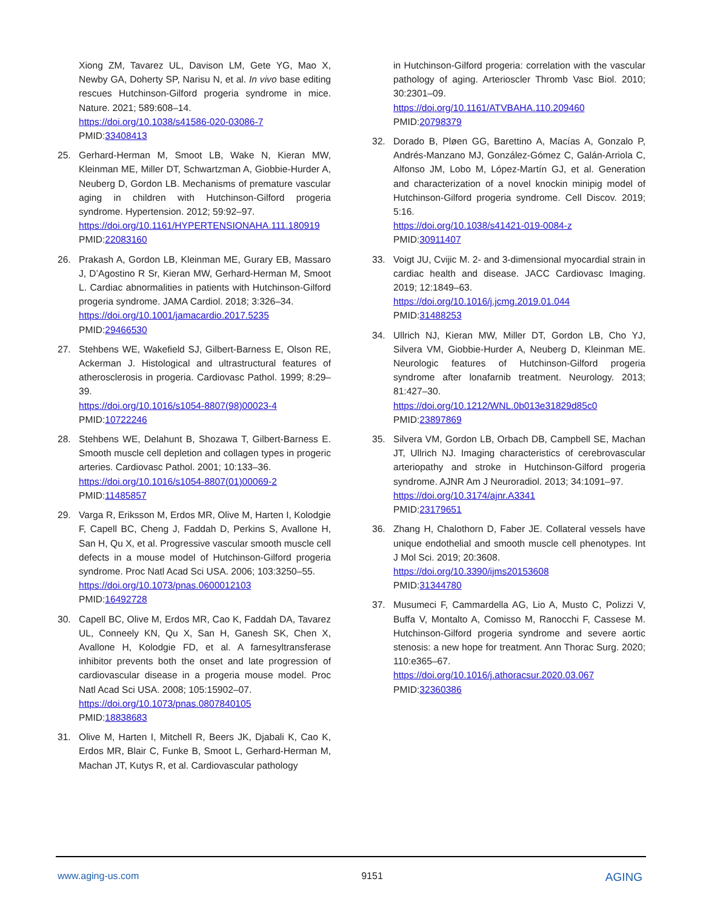Xiong ZM, Tavarez UL, Davison LM, Gete YG, Mao X, Newby GA, Doherty SP, Narisu N, et al. In vivo base editing rescues Hutchinson-Gilford progeria syndrome in mice. Nature. 2021; 589:608–14.
https://doi.org/10.1038/s41586-020-03086-7
PMID:33408413
25. Gerhard-Herman M, Smoot LB, Wake N, Kieran MW, Kleinman ME, Miller DT, Schwartzman A, Giobbie-Hurder A, Neuberg D, Gordon LB. Mechanisms of premature vascular aging in children with Hutchinson-Gilford progeria syndrome. Hypertension. 2012; 59:92–97.
https://doi.org/10.1161/HYPERTENSIONAHA.111.180919 PMID:22083160
26. Prakash A, Gordon LB, Kleinman ME, Gurary EB, Massaro J, D’Agostino R Sr, Kieran MW, Gerhard-Herman M, Smoot L. Cardiac abnormalities in patients with Hutchinson-Gilford progeria syndrome. JAMA Cardiol. 2018; 3:326–34.
https://doi.org/10.1001/jamacardio.2017.5235
PMID:29466530
27. Stehbens WE, Wakefield SJ, Gilbert-Barness E, Olson RE, Ackerman J. Histological and ultrastructural features of atherosclerosis in progeria. Cardiovasc Pathol. 1999; 8:29–39.
https://doi.org/10.1016/s1054-8807(98)00023-4
PMID:10722246
28. Stehbens WE, Delahunt B, Shozawa T, Gilbert-Barness E. Smooth muscle cell depletion and collagen types in progeric arteries. Cardiovasc Pathol. 2001; 10:133–36.
https://doi.org/10.1016/s1054-8807(01)00069-2
PMID:11485857
29. Varga R, Eriksson M, Erdos MR, Olive M, Harten I, Kolodgie F, Capell BC, Cheng J, Faddah D, Perkins S, Avallone H, San H, Qu X, et al. Progressive vascular smooth muscle cell defects in a mouse model of Hutchinson-Gilford progeria syndrome. Proc Natl Acad Sci USA. 2006; 103:3250–55.
https://doi.org/10.1073/pnas.0600012103
PMID:16492728
30. Capell BC, Olive M, Erdos MR, Cao K, Faddah DA, Tavarez UL, Conneely KN, Qu X, San H, Ganesh SK, Chen X, Avallone H, Kolodgie FD, et al. A farnesyltransferase inhibitor prevents both the onset and late progression of cardiovascular disease in a progeria mouse model. Proc Natl Acad Sci USA. 2008; 105:15902–07.
https://doi.org/10.1073/pnas.0807840105
PMID:18838683
31. Olive M, Harten I, Mitchell R, Beers JK, Djabali K, Cao K, Erdos MR, Blair C, Funke B, Smoot L, Gerhard-Herman M, Machan JT, Kutys R, et al. Cardiovascular pathology
in Hutchinson-Gilford progeria: correlation with the vascular pathology of aging. Arterioscler Thromb Vasc Biol. 2010; 30:2301–09.
https://doi.org/10.1161/ATVBAHA.110.209460
PMID:20798379
32. Dorado B, Pløen GG, Barettino A, Macías A, Gonzalo P, Andrés-Manzano MJ, González-Gómez C, Galán-Arriola C, Alfonso JM, Lobo M, López-Martín GJ, et al. Generation and characterization of a novel knockin minipig model of Hutchinson-Gilford progeria syndrome. Cell Discov. 2019; 5:16.
https://doi.org/10.1038/s41421-019-0084-z
PMID:30911407
33. Voigt JU, Cvijic M. 2- and 3-dimensional myocardial strain in cardiac health and disease. JACC Cardiovasc Imaging. 2019; 12:1849–63.
https://doi.org/10.1016/j.jcmg.2019.01.044
PMID:31488253
34. Ullrich NJ, Kieran MW, Miller DT, Gordon LB, Cho YJ, Silvera VM, Giobbie-Hurder A, Neuberg D, Kleinman ME. Neurologic features of Hutchinson-Gilford progeria syndrome after lonafarnib treatment. Neurology. 2013; 81:427–30.
https://doi.org/10.1212/WNL.0b013e31829d85c0
PMID:23897869
35. Silvera VM, Gordon LB, Orbach DB, Campbell SE, Machan JT, Ullrich NJ. Imaging characteristics of cerebrovascular arteriopathy and stroke in Hutchinson-Gilford progeria syndrome. AJNR Am J Neuroradiol. 2013; 34:1091–97.
https://doi.org/10.3174/ajnr.A3341
PMID:23179651
36. Zhang H, Chalothorn D, Faber JE. Collateral vessels have unique endothelial and smooth muscle cell phenotypes. Int J Mol Sci. 2019; 20:3608.
https://doi.org/10.3390/ijms20153608
PMID:31344780
37. Musumeci F, Cammardella AG, Lio A, Musto C, Polizzi V, Buffa V, Montalto A, Comisso M, Ranocchi F, Cassese M. Hutchinson-Gilford progeria syndrome and severe aortic stenosis: a new hope for treatment. Ann Thorac Surg. 2020; 110:e365–67.
https://doi.org/10.1016/j.athoracsur.2020.03.067
PMID:32360386
www.aging-us.com 9151 AGING